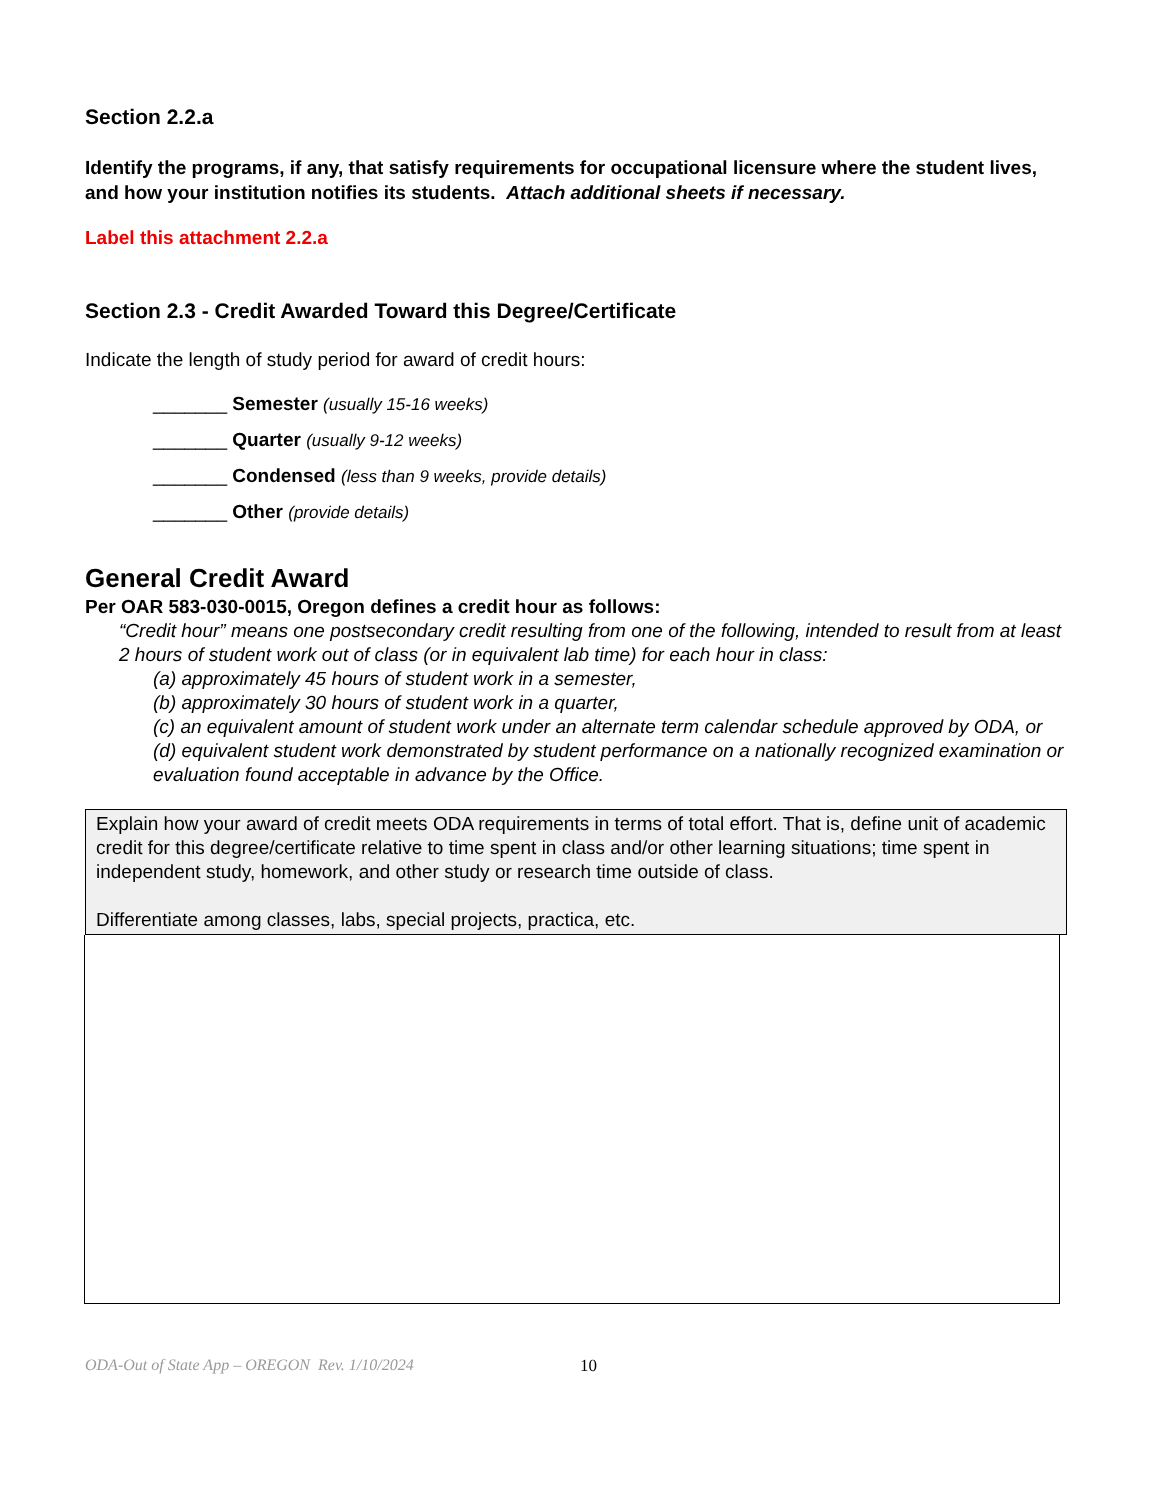Section 2.2.a
Identify the programs, if any, that satisfy requirements for occupational licensure where the student lives, and how your institution notifies its students. Attach additional sheets if necessary.
Label this attachment 2.2.a
Section 2.3 - Credit Awarded Toward this Degree/Certificate
Indicate the length of study period for award of credit hours:
_______ Semester (usually 15-16 weeks)
_______ Quarter (usually 9-12 weeks)
_______ Condensed (less than 9 weeks, provide details)
_______ Other (provide details)
General Credit Award
Per OAR 583-030-0015, Oregon defines a credit hour as follows:
“Credit hour” means one postsecondary credit resulting from one of the following, intended to result from at least 2 hours of student work out of class (or in equivalent lab time) for each hour in class:
(a) approximately 45 hours of student work in a semester,
(b) approximately 30 hours of student work in a quarter,
(c) an equivalent amount of student work under an alternate term calendar schedule approved by ODA, or
(d) equivalent student work demonstrated by student performance on a nationally recognized examination or evaluation found acceptable in advance by the Office.
Explain how your award of credit meets ODA requirements in terms of total effort. That is, define unit of academic credit for this degree/certificate relative to time spent in class and/or other learning situations; time spent in independent study, homework, and other study or research time outside of class.
Differentiate among classes, labs, special projects, practica, etc.
ODA-Out of State App – OREGON Rev. 1/10/2024 10